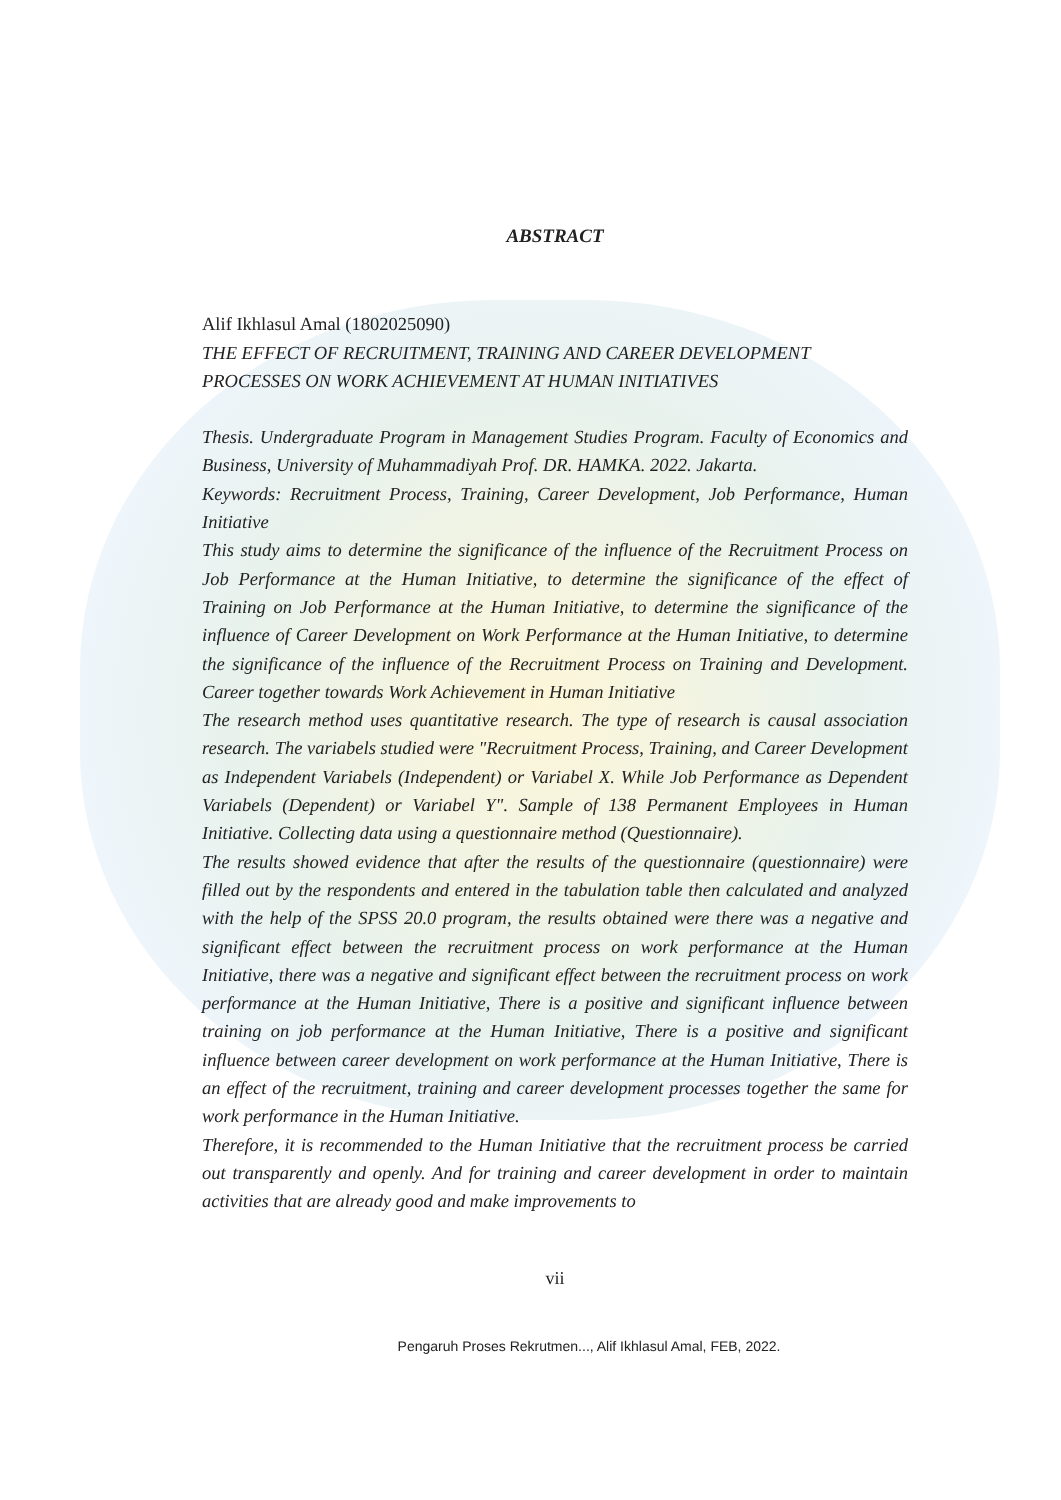ABSTRACT
Alif Ikhlasul Amal (1802025090)
THE EFFECT OF RECRUITMENT, TRAINING AND CAREER DEVELOPMENT PROCESSES ON WORK ACHIEVEMENT AT HUMAN INITIATIVES
Thesis. Undergraduate Program in Management Studies Program. Faculty of Economics and Business, University of Muhammadiyah Prof. DR. HAMKA. 2022. Jakarta.
Keywords: Recruitment Process, Training, Career Development, Job Performance, Human Initiative
This study aims to determine the significance of the influence of the Recruitment Process on Job Performance at the Human Initiative, to determine the significance of the effect of Training on Job Performance at the Human Initiative, to determine the significance of the influence of Career Development on Work Performance at the Human Initiative, to determine the significance of the influence of the Recruitment Process on Training and Development. Career together towards Work Achievement in Human Initiative
The research method uses quantitative research. The type of research is causal association research. The variabels studied were "Recruitment Process, Training, and Career Development as Independent Variabels (Independent) or Variabel X. While Job Performance as Dependent Variabels (Dependent) or Variabel Y". Sample of 138 Permanent Employees in Human Initiative. Collecting data using a questionnaire method (Questionnaire).
The results showed evidence that after the results of the questionnaire (questionnaire) were filled out by the respondents and entered in the tabulation table then calculated and analyzed with the help of the SPSS 20.0 program, the results obtained were there was a negative and significant effect between the recruitment process on work performance at the Human Initiative, there was a negative and significant effect between the recruitment process on work performance at the Human Initiative, There is a positive and significant influence between training on job performance at the Human Initiative, There is a positive and significant influence between career development on work performance at the Human Initiative, There is an effect of the recruitment, training and career development processes together the same for work performance in the Human Initiative.
Therefore, it is recommended to the Human Initiative that the recruitment process be carried out transparently and openly. And for training and career development in order to maintain activities that are already good and make improvements to
vii
Pengaruh Proses Rekrutmen..., Alif Ikhlasul Amal, FEB, 2022.